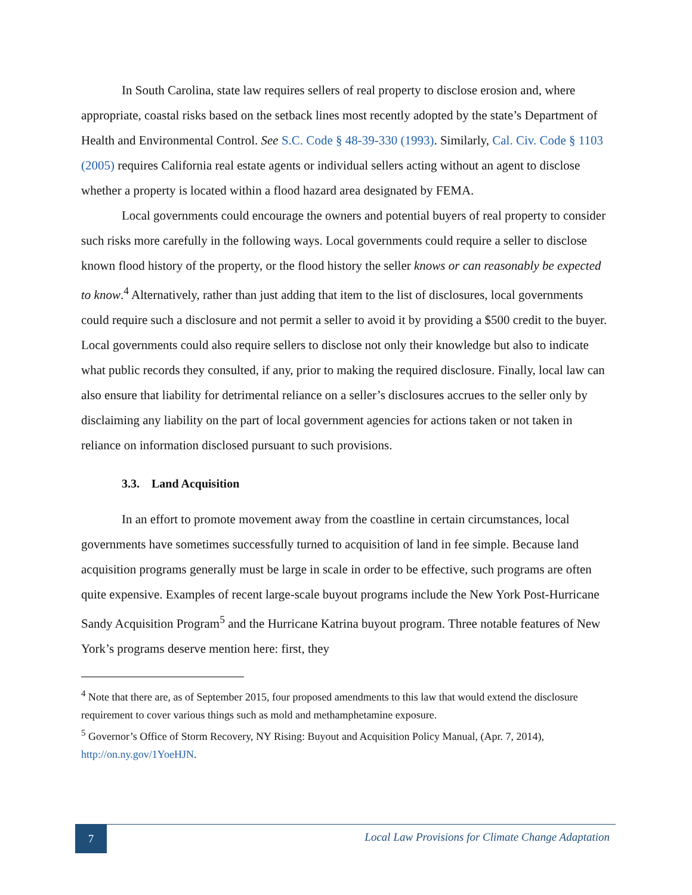In South Carolina, state law requires sellers of real property to disclose erosion and, where appropriate, coastal risks based on the setback lines most recently adopted by the state’s Department of Health and Environmental Control. See S.C. Code § 48-39-330 (1993). Similarly, Cal. Civ. Code § 1103 (2005) requires California real estate agents or individual sellers acting without an agent to disclose whether a property is located within a flood hazard area designated by FEMA.
Local governments could encourage the owners and potential buyers of real property to consider such risks more carefully in the following ways. Local governments could require a seller to disclose known flood history of the property, or the flood history the seller knows or can reasonably be expected to know.<sup>4</sup> Alternatively, rather than just adding that item to the list of disclosures, local governments could require such a disclosure and not permit a seller to avoid it by providing a $500 credit to the buyer. Local governments could also require sellers to disclose not only their knowledge but also to indicate what public records they consulted, if any, prior to making the required disclosure. Finally, local law can also ensure that liability for detrimental reliance on a seller’s disclosures accrues to the seller only by disclaiming any liability on the part of local government agencies for actions taken or not taken in reliance on information disclosed pursuant to such provisions.
3.3. Land Acquisition
In an effort to promote movement away from the coastline in certain circumstances, local governments have sometimes successfully turned to acquisition of land in fee simple. Because land acquisition programs generally must be large in scale in order to be effective, such programs are often quite expensive. Examples of recent large-scale buyout programs include the New York Post-Hurricane Sandy Acquisition Program<sup>5</sup> and the Hurricane Katrina buyout program. Three notable features of New York’s programs deserve mention here: first, they
<sup>4</sup> Note that there are, as of September 2015, four proposed amendments to this law that would extend the disclosure requirement to cover various things such as mold and methamphetamine exposure.
<sup>5</sup> Governor’s Office of Storm Recovery, NY Rising: Buyout and Acquisition Policy Manual, (Apr. 7, 2014), http://on.ny.gov/1YoeHJN.
7
Local Law Provisions for Climate Change Adaptation